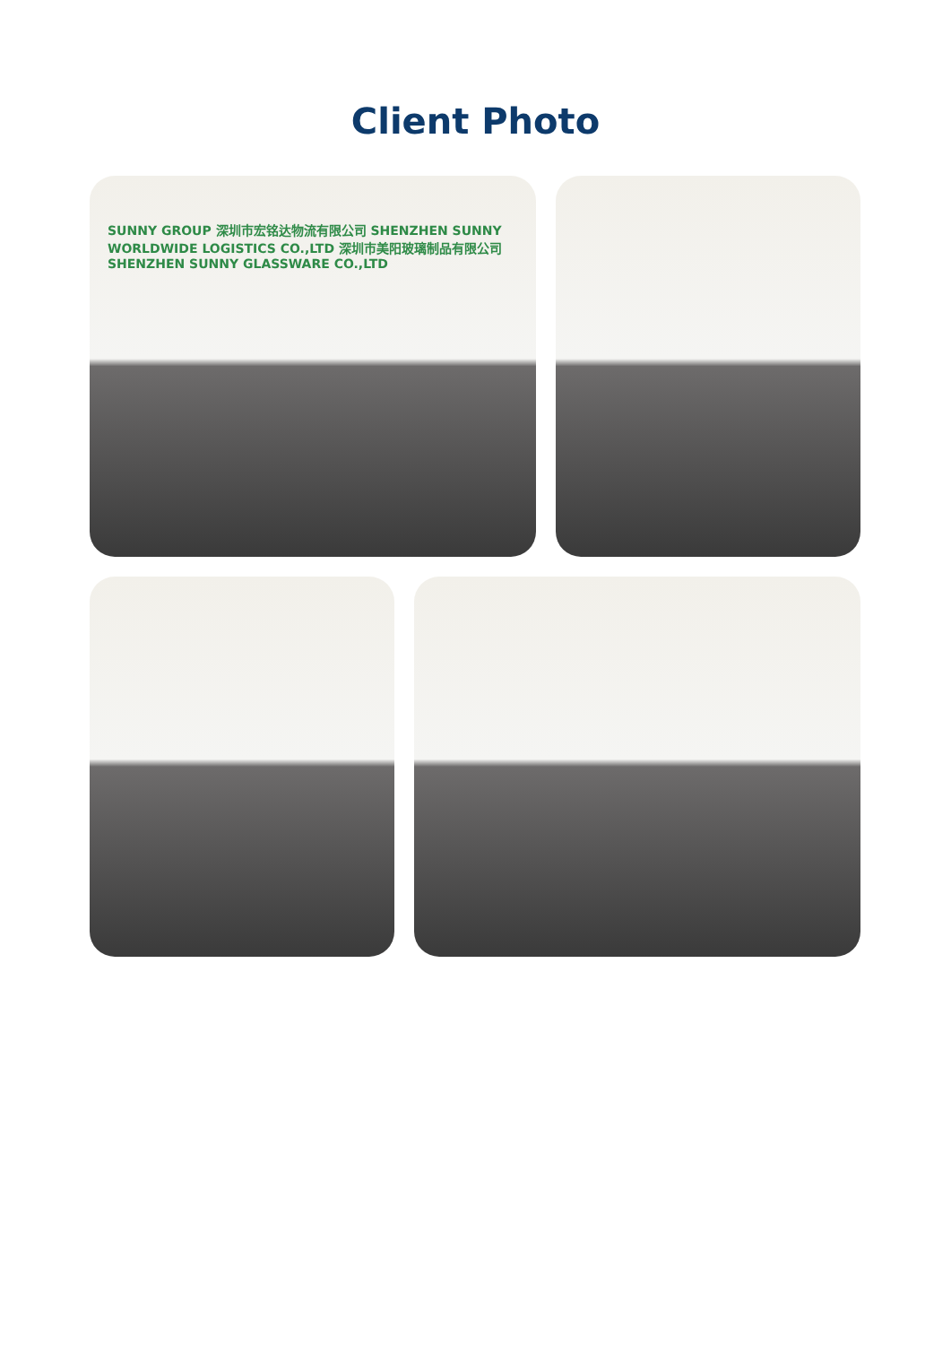Client Photo
SUNNY GROUP 深圳市宏铭达物流有限公司 SHENZHEN SUNNY WORLDWIDE LOGISTICS CO.,LTD 深圳市美阳玻璃制品有限公司 SHENZHEN SUNNY GLASSWARE CO.,LTD